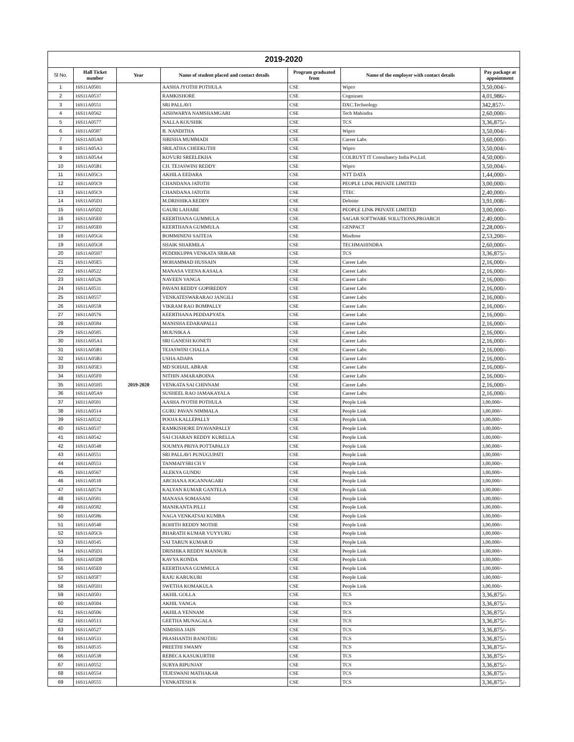| 2019-2020 | | | | | | |
| Sl No. | Hall Ticket number | Year | Name of student placed and contact details | Program graduated from | Name of the employer with contact details | Pay package at appointment |
| 1 | 16S11A0501 | 2019-2020 | AASHA JYOTHI POTHULA | CSE | Wipro | 3,50,004/- |
| 2 | 16S11A0537 | | RAMKISHORE | CSE | Cognizant | 4,01,986/- |
| 3 | 16S11A0551 | | SRI PALLAVI | CSE | DXC.Technology | 342,857/- |
| 4 | 16S11A0562 | | AISHWARYA NAMSHAMGARI | CSE | Tech Mahindra | 2,60,000/- |
| 5 | 16S11A0577 | | NALLA KOUSHIK | CSE | TCS | 3,36,875/- |
| 6 | 16S11A0587 | | B. NANDITHA | CSE | Wipro | 3,50,004/- |
| 7 | 16S11A05A0 | | SIRISHA MUMMADI | CSE | Career Labs | 3,60,000/- |
| 8 | 16S11A05A3 | | SRILATHA CHEEKUTHI | CSE | Wipro | 3,50,004/- |
| 9 | 16S11A05A4 | | KOVURI SREELEKHA | CSE | COLRUYT IT Consultancy India Pvt.Ltd. | 4,50,000/- |
| 10 | 16S11A05B1 | | CH. TEJASWINI REDDY | CSE | Wipro | 3,50,004/- |
| 11 | 16S11A05C3 | | AKHILA EEDARA | CSE | NTT DATA | 1,44,000/- |
| 12 | 16S11A05C9 | | CHANDANA JATOTH | CSE | PEOPLE LINK PRIVATE LIMITED | 3,00,000/- |
| 13 | 16S11A05C9 | | CHANDANA JATOTH | CSE | TTEC | 2,40,000/- |
| 14 | 16S11A05D1 | | M.DRISHIKA REDDY | CSE | Deloitte | 3,91,008/- |
| 15 | 16S11A05D2 | | GAURI LAHARE | CSE | PEOPLE LINK PRIVATE LIMITED | 3,00,000/- |
| 16 | 16S11A05E0 | | KEERTHANA GUMMULA | CSE | SAGAR SOFTWARE SOLUTIONS,PROARCH | 2,40,000/- |
| 17 | 16S11A05E0 | | KEERTHANA GUMMULA | CSE | GENPACT | 2,28,000/- |
| 18 | 16S11A05G6 | | BOMMINENI SAITEJA | CSE | Mindtree | 2,53,200/- |
| 19 | 16S11A05G8 | | SHAIK SHARMILA | CSE | TECHMAHINDRA | 2,60,000/- |
| 20 | 16S11A05H7 | | PEDDIKUPPA VENKATA SRIKAR | CSE | TCS | 3,36,875/- |
| 21 | 16S11A05E5 | | MOHAMMAD HUSSAIN | CSE | Career Labs | 2,16,000/- |
| 22 | 16S11A0522 | | MANASA VEENA KASALA | CSE | Career Labs | 2,16,000/- |
| 23 | 16S11A0526 | | NAVEEN VANGA | CSE | Career Labs | 2,16,000/- |
| 24 | 16S11A0531 | | PAVANI REDDY GOPIREDDY | CSE | Career Labs | 2,16,000/- |
| 25 | 16S11A0557 | | VENKATESWARARAO JANGILI | CSE | Career Labs | 2,16,000/- |
| 26 | 16S11A0558 | | VIKRAM RAO BOMPALLY | CSE | Career Labs | 2,16,000/- |
| 27 | 16S11A0576 | | KEERTHANA PEDDAPYATA | CSE | Career Labs | 2,16,000/- |
| 28 | 16S11A0584 | | MANISHA EDARAPALLI | CSE | Career Labs | 2,16,000/- |
| 29 | 16S11A0585 | | MOUNIKA A | CSE | Career Labs | 2,16,000/- |
| 30 | 16S11A05A1 | | SRI GANESH KONETI | CSE | Career Labs | 2,16,000/- |
| 31 | 16S11A05B1 | | TEJASWINI CHALLA | CSE | Career Labs | 2,16,000/- |
| 32 | 16S11A05B3 | | USHA ADAPA | CSE | Career Labs | 2,16,000/- |
| 33 | 16S11A05E3 | | MD SOHAIL ABRAR | CSE | Career Labs | 2,16,000/- |
| 34 | 16S11A05F0 | | NITHIN AMARABOINA | CSE | Career Labs | 2,16,000/- |
| 35 | 16S11A05H5 | | VENKATA SAI CHINNAM | CSE | Career Labs | 2,16,000/- |
| 36 | 16S11A05A9 | | SUSHEEL RAO JAMAKAYALA | CSE | Career Labs | 2,16,000/- |
| 37 | 16S11A0501 | | AASHA JYOTHI POTHULA | CSE | People Link | 3,00,000/- |
| 38 | 16S11A0514 | | GURU PAVAN NIMMALA | CSE | People Link | 3,00,000/- |
| 39 | 16S11A0532 | | POOJA KALLEPALLY | CSE | People Link | 3,00,000/- |
| 40 | 16S11A0537 | | RAMKISHORE DYAVANPALLY | CSE | People Link | 3,00,000/- |
| 41 | 16S11A0542 | | SAI CHARAN REDDY KURELLA | CSE | People Link | 3,00,000/- |
| 42 | 16S11A0548 | | SOUMYA PRIYA POTTAPALLY | CSE | People Link | 3,00,000/- |
| 43 | 16S11A0551 | | SRI PALLAVI PUNUGUPATI | CSE | People Link | 3,00,000/- |
| 44 | 16S11A0553 | | TANMAIYSRI CH V | CSE | People Link | 3,00,000/- |
| 45 | 16S11A0567 | | ALEKYA GUNDU | CSE | People Link | 3,00,000/- |
| 46 | 16S11A0510 | | ARCHANA JOGANNAGARI | CSE | People Link | 3,00,000/- |
| 47 | 16S11A0574 | | KALYAN KUMAR GANTELA | CSE | People Link | 3,00,000/- |
| 48 | 16S11A0581 | | MANASA SOMASANI | CSE | People Link | 3,00,000/- |
| 49 | 16S11A0582 | | MANIKANTA PILLI | CSE | People Link | 3,00,000/- |
| 50 | 16S11A0586 | | NAGA VENKATSAI KUMBA | CSE | People Link | 3,00,000/- |
| 51 | 16S11A0540 | | ROHITH REDDY MOTHE | CSE | People Link | 3,00,000/- |
| 52 | 16S11A05C6 | | BHARATH KUMAR VUYYURU | CSE | People Link | 3,00,000/- |
| 53 | 16S11A0545 | | SAI TARUN KUMAR D | CSE | People Link | 3,00,000/- |
| 54 | 16S11A05D1 | | DRISHIKA REDDY MANNUR | CSE | People Link | 3,00,000/- |
| 55 | 16S11A05D8 | | KAVYA KONDA | CSE | People Link | 3,00,000/- |
| 56 | 16S11A05E0 | | KEERTHANA GUMMULA | CSE | People Link | 3,00,000/- |
| 57 | 16S11A05F7 | | RAJU KARUKURI | CSE | People Link | 3,00,000/- |
| 58 | 16S11A05H1 | | SWETHA KOMAKULA | CSE | People Link | 3,00,000/- |
| 59 | 16S11A0503 | | AKHIL GOLLA | CSE | TCS | 3,36,875/- |
| 60 | 16S11A0504 | | AKHIL VANGA | CSE | TCS | 3,36,875/- |
| 61 | 16S11A0506 | | AKHILA YENNAM | CSE | TCS | 3,36,875/- |
| 62 | 16S11A0513 | | GEETHA MUNAGALA | CSE | TCS | 3,36,875/- |
| 63 | 16S11A0527 | | NIMISHA JAIN | CSE | TCS | 3,36,875/- |
| 64 | 16S11A0533 | | PRASHANTH BANOTHU | CSE | TCS | 3,36,875/- |
| 65 | 16S11A0535 | | PREETHI SWAMY | CSE | TCS | 3,36,875/- |
| 66 | 16S11A0538 | | REBECA KASUKURTHI | CSE | TCS | 3,36,875/- |
| 67 | 16S11A0552 | | SURYA RIPUNJAY | CSE | TCS | 3,36,875/- |
| 68 | 16S11A0554 | | TEJESWANI MATHAKAR | CSE | TCS | 3,36,875/- |
| 69 | 16S11A0555 | | VENKATESH K | CSE | TCS | 3,36,875/- |